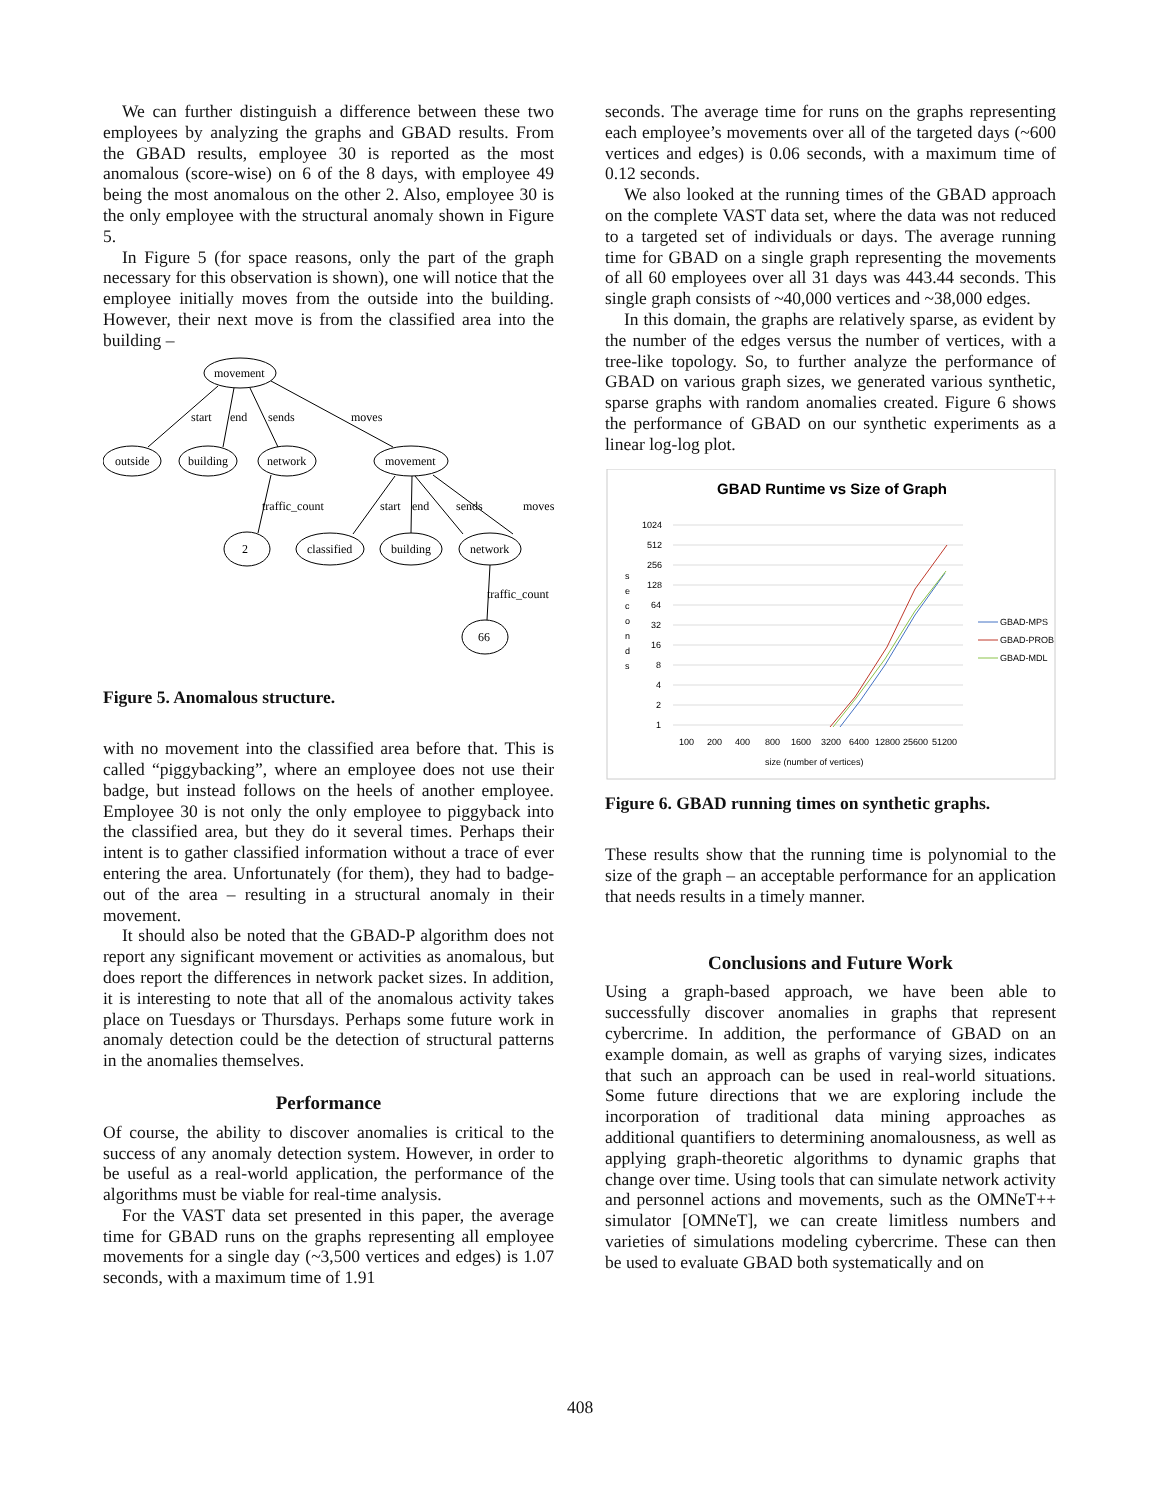We can further distinguish a difference between these two employees by analyzing the graphs and GBAD results. From the GBAD results, employee 30 is reported as the most anomalous (score-wise) on 6 of the 8 days, with employee 49 being the most anomalous on the other 2. Also, employee 30 is the only employee with the structural anomaly shown in Figure 5.
In Figure 5 (for space reasons, only the part of the graph necessary for this observation is shown), one will notice that the employee initially moves from the outside into the building. However, their next move is from the classified area into the building –
movement
outside
building
network
movement
2
classified
building
network
66
start
end
sends
moves
traffic_count
start
end
sends
moves
traffic_count
Figure 5. Anomalous structure.
with no movement into the classified area before that. This is called “piggybacking”, where an employee does not use their badge, but instead follows on the heels of another employee. Employee 30 is not only the only employee to piggyback into the classified area, but they do it several times. Perhaps their intent is to gather classified information without a trace of ever entering the area. Unfortunately (for them), they had to badge-out of the area – resulting in a structural anomaly in their movement.
It should also be noted that the GBAD-P algorithm does not report any significant movement or activities as anomalous, but does report the differences in network packet sizes. In addition, it is interesting to note that all of the anomalous activity takes place on Tuesdays or Thursdays. Perhaps some future work in anomaly detection could be the detection of structural patterns in the anomalies themselves.
Performance
Of course, the ability to discover anomalies is critical to the success of any anomaly detection system. However, in order to be useful as a real-world application, the performance of the algorithms must be viable for real-time analysis.
For the VAST data set presented in this paper, the average time for GBAD runs on the graphs representing all employee movements for a single day (~3,500 vertices and edges) is 1.07 seconds, with a maximum time of 1.91
seconds. The average time for runs on the graphs representing each employee’s movements over all of the targeted days (~600 vertices and edges) is 0.06 seconds, with a maximum time of 0.12 seconds.
We also looked at the running times of the GBAD approach on the complete VAST data set, where the data was not reduced to a targeted set of individuals or days. The average running time for GBAD on a single graph representing the movements of all 60 employees over all 31 days was 443.44 seconds. This single graph consists of ~40,000 vertices and ~38,000 edges.
In this domain, the graphs are relatively sparse, as evident by the number of the edges versus the number of vertices, with a tree-like topology. So, to further analyze the performance of GBAD on various graph sizes, we generated various synthetic, sparse graphs with random anomalies created. Figure 6 shows the performance of GBAD on our synthetic experiments as a linear log-log plot.
GBAD Runtime vs Size of Graph
1024
512
256
128
64
32
16
8
4
2
1
s
e
c
o
n
d
s
100
200
400
800
1600
3200
6400
12800
25600
51200
size (number of vertices)
GBAD-MPS
GBAD-PROB
GBAD-MDL
Figure 6. GBAD running times on synthetic graphs.
These results show that the running time is polynomial to the size of the graph – an acceptable performance for an application that needs results in a timely manner.
Conclusions and Future Work
Using a graph-based approach, we have been able to successfully discover anomalies in graphs that represent cybercrime. In addition, the performance of GBAD on an example domain, as well as graphs of varying sizes, indicates that such an approach can be used in real-world situations. Some future directions that we are exploring include the incorporation of traditional data mining approaches as additional quantifiers to determining anomalousness, as well as applying graph-theoretic algorithms to dynamic graphs that change over time. Using tools that can simulate network activity and personnel actions and movements, such as the OMNeT++ simulator [OMNeT], we can create limitless numbers and varieties of simulations modeling cybercrime. These can then be used to evaluate GBAD both systematically and on
408